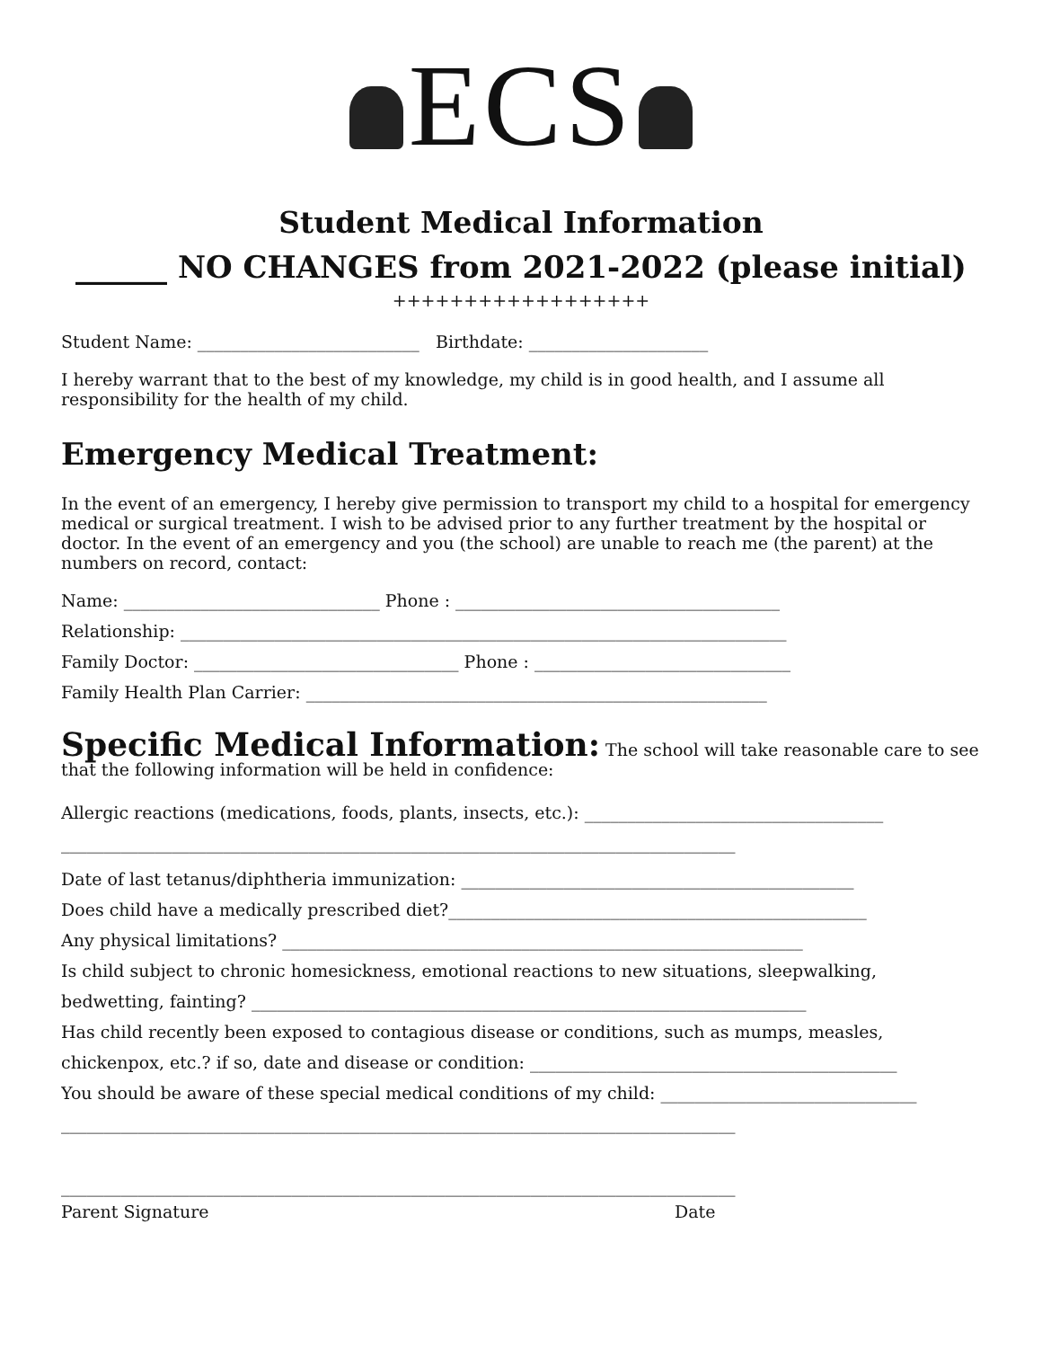ECS
Student Medical Information
______ NO CHANGES from 2021-2022 (please initial)
++++++++++++++++++
Student Name: __________________________ Birthdate: _____________________
I hereby warrant that to the best of my knowledge, my child is in good health, and I assume all responsibility for the health of my child.
Emergency Medical Treatment:
In the event of an emergency, I hereby give permission to transport my child to a hospital for emergency medical or surgical treatment. I wish to be advised prior to any further treatment by the hospital or doctor. In the event of an emergency and you (the school) are unable to reach me (the parent) at the numbers on record, contact:
Name: ______________________________ Phone : ______________________________________
Relationship: _______________________________________________________________________
Family Doctor: _______________________________ Phone : ______________________________
Family Health Plan Carrier: ______________________________________________________
Specific Medical Information: The school will take reasonable care to see that the following information will be held in confidence:
Allergic reactions (medications, foods, plants, insects, etc.): ___________________________________
_______________________________________________________________________________
Date of last tetanus/diphtheria immunization: ______________________________________________
Does child have a medically prescribed diet?_________________________________________________
Any physical limitations? _____________________________________________________________
Is child subject to chronic homesickness, emotional reactions to new situations, sleepwalking,
bedwetting, fainting? _________________________________________________________________
Has child recently been exposed to contagious disease or conditions, such as mumps, measles,
chickenpox, etc.? if so, date and disease or condition: ___________________________________________
You should be aware of these special medical conditions of my child: ______________________________
_______________________________________________________________________________
_______________________________________________________________________________
Parent Signature Date